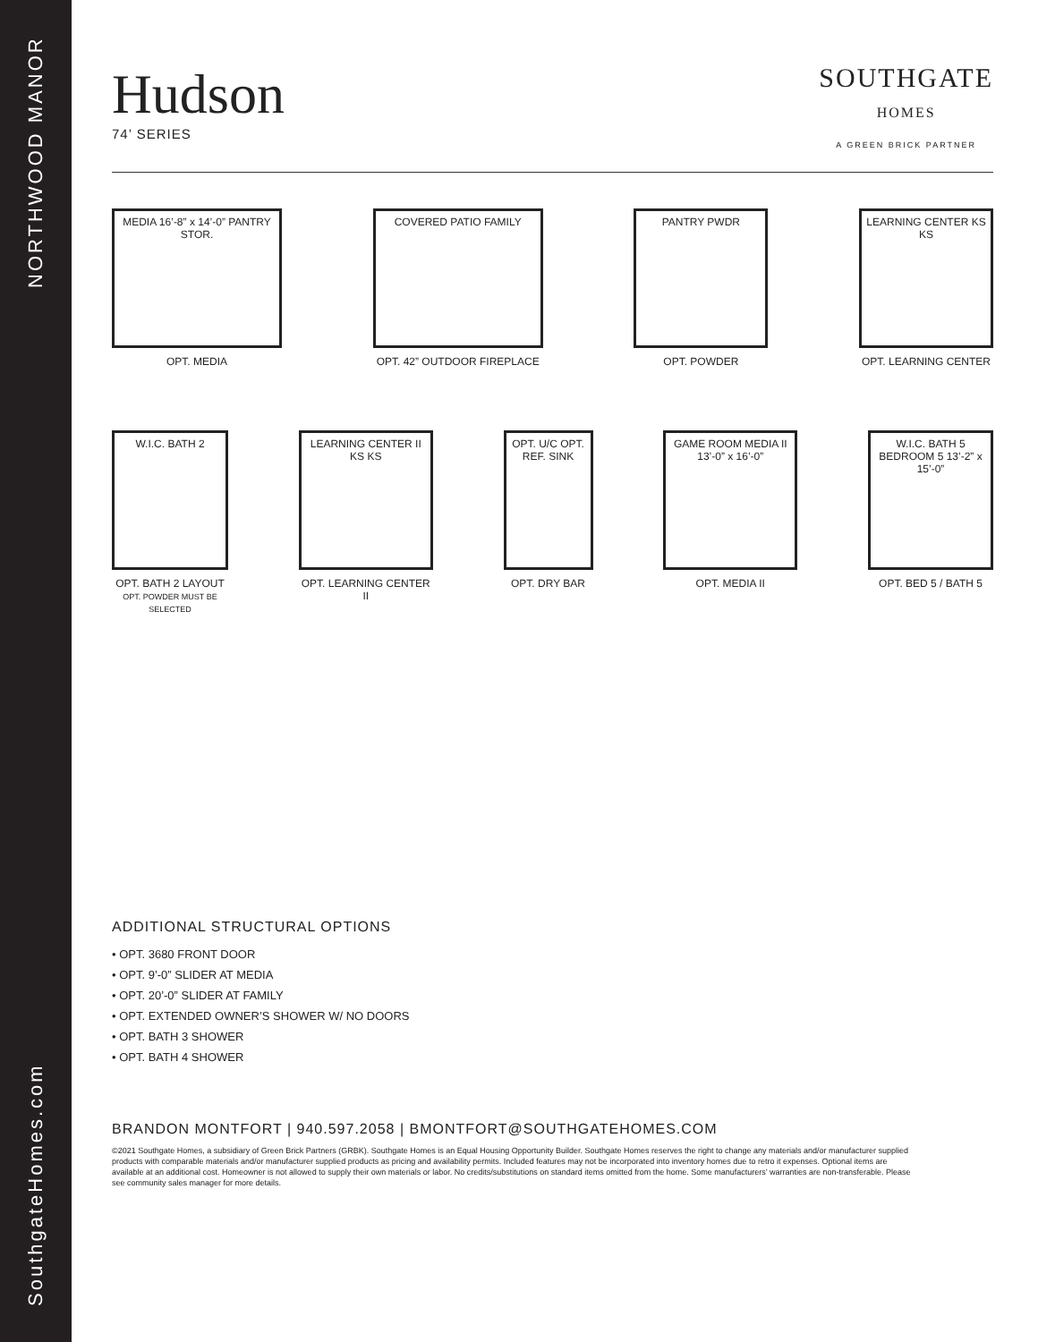SouthgateHomes.com NORTHWOOD MANOR
Hudson
74’ SERIES
SOUTHGATE
HOMES
A GREEN BRICK PARTNER
MEDIA 16’-8” x 14’-0” PANTRY STOR.
OPT. MEDIA
COVERED PATIO FAMILY
OPT. 42” OUTDOOR FIREPLACE
PANTRY PWDR
OPT. POWDER
LEARNING CENTER KS KS
OPT. LEARNING CENTER
W.I.C. BATH 2
OPT. BATH 2 LAYOUT
OPT. POWDER MUST BE SELECTED
LEARNING CENTER II KS KS
OPT. LEARNING CENTER II
OPT. U/C OPT. REF. SINK
OPT. DRY BAR
GAME ROOM MEDIA II 13’-0” x 16’-0”
OPT. MEDIA II
W.I.C. BATH 5 BEDROOM 5 13’-2” x 15’-0”
OPT. BED 5 / BATH 5
ADDITIONAL STRUCTURAL OPTIONS
• OPT. 3680 FRONT DOOR
• OPT. 9’-0” SLIDER AT MEDIA
• OPT. 20’-0” SLIDER AT FAMILY
• OPT. EXTENDED OWNER’S SHOWER W/ NO DOORS
• OPT. BATH 3 SHOWER
• OPT. BATH 4 SHOWER
BRANDON MONTFORT | 940.597.2058 | BMONTFORT@SOUTHGATEHOMES.COM
©2021 Southgate Homes, a subsidiary of Green Brick Partners (GRBK). Southgate Homes is an Equal Housing Opportunity Builder. Southgate Homes reserves the right to change any materials and/or manufacturer supplied products with comparable materials and/or manufacturer supplied products as pricing and availability permits. Included features may not be incorporated into inventory homes due to retro it expenses. Optional items are available at an additional cost. Homeowner is not allowed to supply their own materials or labor. No credits/substitutions on standard items omitted from the home. Some manufacturers’ warranties are non-transferable. Please see community sales manager for more details.